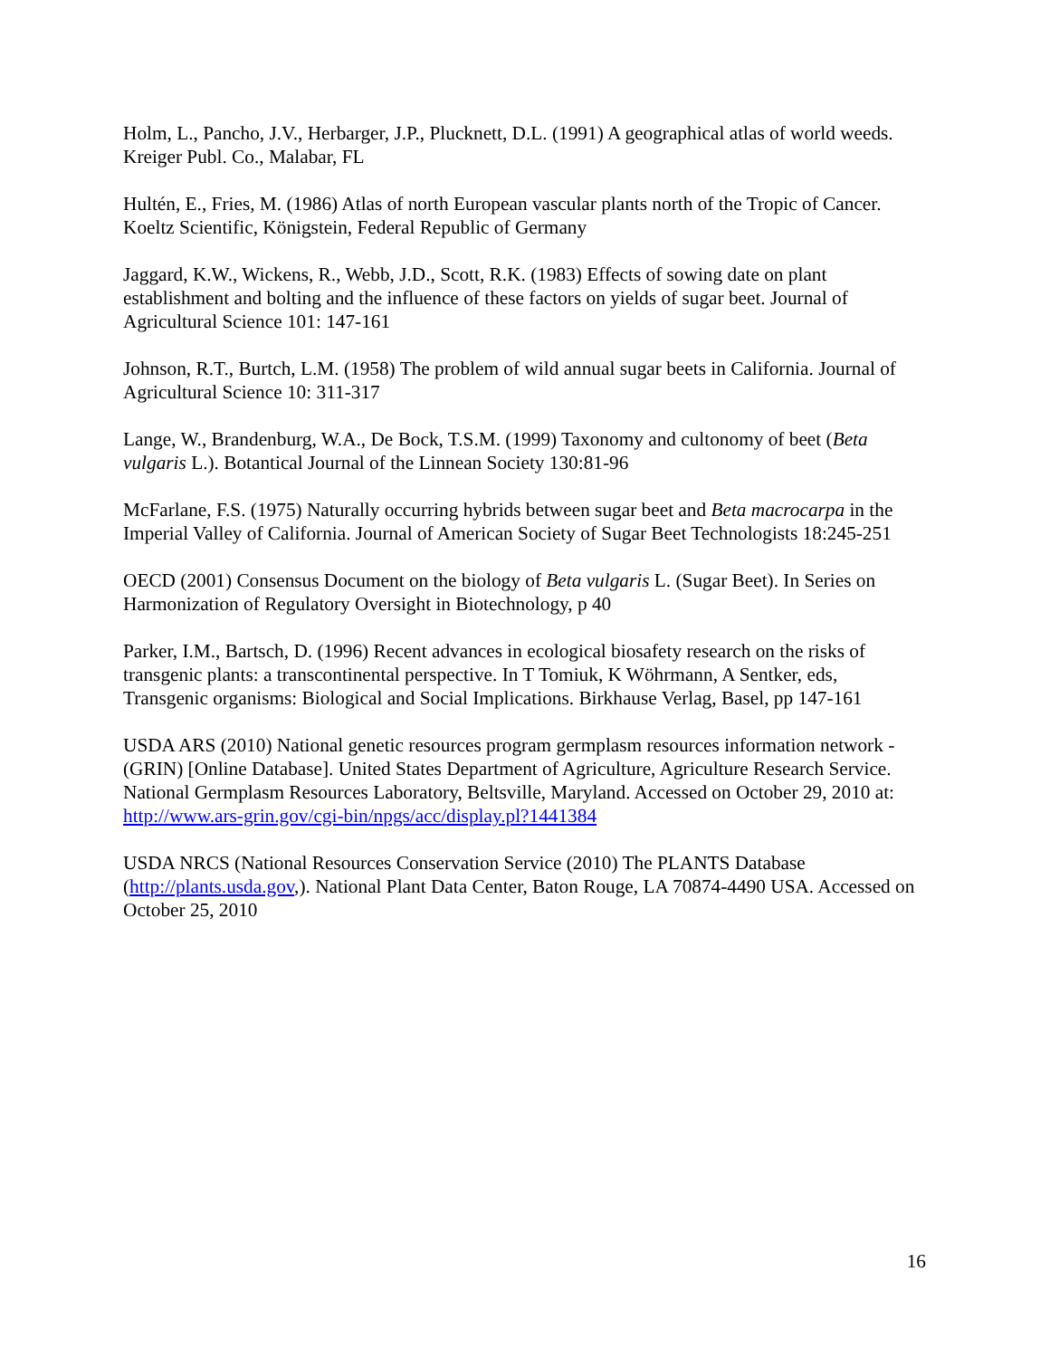Holm, L., Pancho, J.V., Herbarger, J.P., Plucknett, D.L. (1991) A geographical atlas of world weeds. Kreiger Publ. Co., Malabar, FL
Hultén, E., Fries, M. (1986) Atlas of north European vascular plants north of the Tropic of Cancer. Koeltz Scientific, Königstein, Federal Republic of Germany
Jaggard, K.W., Wickens, R., Webb, J.D., Scott, R.K. (1983) Effects of sowing date on plant establishment and bolting and the influence of these factors on yields of sugar beet. Journal of Agricultural Science 101: 147-161
Johnson, R.T., Burtch, L.M. (1958) The problem of wild annual sugar beets in California. Journal of Agricultural Science 10: 311-317
Lange, W., Brandenburg, W.A., De Bock, T.S.M. (1999) Taxonomy and cultonomy of beet (Beta vulgaris L.). Botantical Journal of the Linnean Society 130:81-96
McFarlane, F.S. (1975) Naturally occurring hybrids between sugar beet and Beta macrocarpa in the Imperial Valley of California. Journal of American Society of Sugar Beet Technologists 18:245-251
OECD (2001) Consensus Document on the biology of Beta vulgaris L. (Sugar Beet). In Series on Harmonization of Regulatory Oversight in Biotechnology, p 40
Parker, I.M., Bartsch, D. (1996) Recent advances in ecological biosafety research on the risks of transgenic plants: a transcontinental perspective. In T Tomiuk, K Wöhrmann, A Sentker, eds, Transgenic organisms: Biological and Social Implications. Birkhause Verlag, Basel, pp 147-161
USDA ARS (2010) National genetic resources program germplasm resources information network - (GRIN) [Online Database]. United States Department of Agriculture, Agriculture Research Service. National Germplasm Resources Laboratory, Beltsville, Maryland. Accessed on October 29, 2010 at: http://www.ars-grin.gov/cgi-bin/npgs/acc/display.pl?1441384
USDA NRCS (National Resources Conservation Service (2010) The PLANTS Database (http://plants.usda.gov,). National Plant Data Center, Baton Rouge, LA 70874-4490 USA. Accessed on October 25, 2010
16